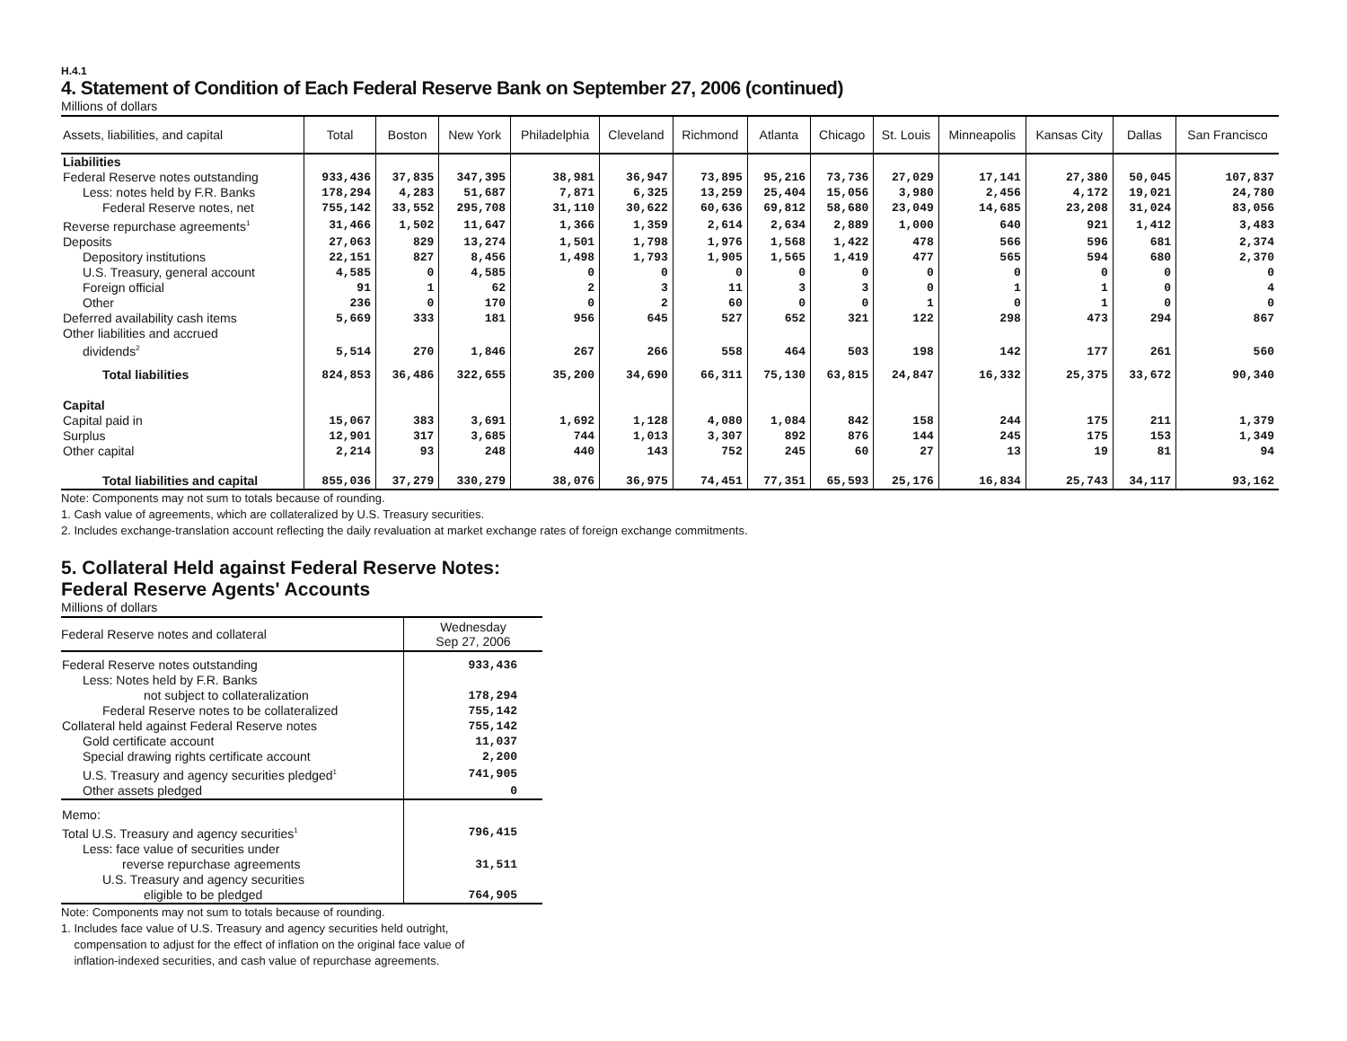H.4.1
4. Statement of Condition of Each Federal Reserve Bank on September 27, 2006 (continued)
Millions of dollars
| Assets, liabilities, and capital | Total | Boston | New York | Philadelphia | Cleveland | Richmond | Atlanta | Chicago | St. Louis | Minneapolis | Kansas City | Dallas | San Francisco |
| --- | --- | --- | --- | --- | --- | --- | --- | --- | --- | --- | --- | --- | --- |
| Liabilities | | | | | | | | | | | | | |
| Federal Reserve notes outstanding | 933,436 | 37,835 | 347,395 | 38,981 | 36,947 | 73,895 | 95,216 | 73,736 | 27,029 | 17,141 | 27,380 | 50,045 | 107,837 |
| Less: notes held by F.R. Banks | 178,294 | 4,283 | 51,687 | 7,871 | 6,325 | 13,259 | 25,404 | 15,056 | 3,980 | 2,456 | 4,172 | 19,021 | 24,780 |
| Federal Reserve notes, net | 755,142 | 33,552 | 295,708 | 31,110 | 30,622 | 60,636 | 69,812 | 58,680 | 23,049 | 14,685 | 23,208 | 31,024 | 83,056 |
| Reverse repurchase agreements<sup>1</sup> | 31,466 | 1,502 | 11,647 | 1,366 | 1,359 | 2,614 | 2,634 | 2,889 | 1,000 | 640 | 921 | 1,412 | 3,483 |
| Deposits | 27,063 | 829 | 13,274 | 1,501 | 1,798 | 1,976 | 1,568 | 1,422 | 478 | 566 | 596 | 681 | 2,374 |
| Depository institutions | 22,151 | 827 | 8,456 | 1,498 | 1,793 | 1,905 | 1,565 | 1,419 | 477 | 565 | 594 | 680 | 2,370 |
| U.S. Treasury, general account | 4,585 | 0 | 4,585 | 0 | 0 | 0 | 0 | 0 | 0 | 0 | 0 | 0 | 0 |
| Foreign official | 91 | 1 | 62 | 2 | 3 | 11 | 3 | 3 | 0 | 1 | 1 | 0 | 4 |
| Other | 236 | 0 | 170 | 0 | 2 | 60 | 0 | 0 | 1 | 0 | 1 | 0 | 0 |
| Deferred availability cash items | 5,669 | 333 | 181 | 956 | 645 | 527 | 652 | 321 | 122 | 298 | 473 | 294 | 867 |
| Other liabilities and accrued dividends<sup>2</sup> | 5,514 | 270 | 1,846 | 267 | 266 | 558 | 464 | 503 | 198 | 142 | 177 | 261 | 560 |
| Total liabilities | 824,853 | 36,486 | 322,655 | 35,200 | 34,690 | 66,311 | 75,130 | 63,815 | 24,847 | 16,332 | 25,375 | 33,672 | 90,340 |
| Capital | | | | | | | | | | | | | |
| Capital paid in | 15,067 | 383 | 3,691 | 1,692 | 1,128 | 4,080 | 1,084 | 842 | 158 | 244 | 175 | 211 | 1,379 |
| Surplus | 12,901 | 317 | 3,685 | 744 | 1,013 | 3,307 | 892 | 876 | 144 | 245 | 175 | 153 | 1,349 |
| Other capital | 2,214 | 93 | 248 | 440 | 143 | 752 | 245 | 60 | 27 | 13 | 19 | 81 | 94 |
| Total liabilities and capital | 855,036 | 37,279 | 330,279 | 38,076 | 36,975 | 74,451 | 77,351 | 65,593 | 25,176 | 16,834 | 25,743 | 34,117 | 93,162 |
Note: Components may not sum to totals because of rounding.
1. Cash value of agreements, which are collateralized by U.S. Treasury securities.
2. Includes exchange-translation account reflecting the daily revaluation at market exchange rates of foreign exchange commitments.
5. Collateral Held against Federal Reserve Notes:
Federal Reserve Agents' Accounts
Millions of dollars
| Federal Reserve notes and collateral | Wednesday Sep 27, 2006 |
| --- | --- |
| Federal Reserve notes outstanding | 933,436 |
| Less: Notes held by F.R. Banks | |
| not subject to collateralization | 178,294 |
| Federal Reserve notes to be collateralized | 755,142 |
| Collateral held against Federal Reserve notes | 755,142 |
| Gold certificate account | 11,037 |
| Special drawing rights certificate account | 2,200 |
| U.S. Treasury and agency securities pledged<sup>1</sup> | 741,905 |
| Other assets pledged | 0 |
| Memo: | |
| Total U.S. Treasury and agency securities<sup>1</sup> | 796,415 |
| Less: face value of securities under | |
| reverse repurchase agreements | 31,511 |
| U.S. Treasury and agency securities | |
| eligible to be pledged | 764,905 |
Note: Components may not sum to totals because of rounding.
1. Includes face value of U.S. Treasury and agency securities held outright,
compensation to adjust for the effect of inflation on the original face value of
inflation-indexed securities, and cash value of repurchase agreements.